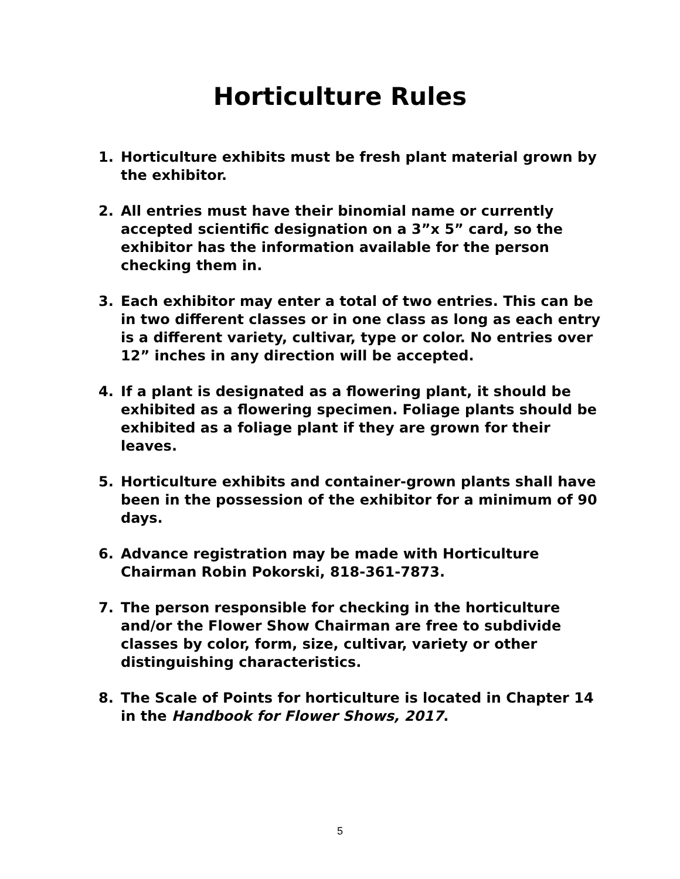Horticulture Rules
1. Horticulture exhibits must be fresh plant material grown by the exhibitor.
2. All entries must have their binomial name or currently accepted scientific designation on a 3”x 5” card, so the exhibitor has the information available for the person checking them in.
3. Each exhibitor may enter a total of two entries. This can be in two different classes or in one class as long as each entry is a different variety, cultivar, type or color. No entries over 12” inches in any direction will be accepted.
4. If a plant is designated as a flowering plant, it should be exhibited as a flowering specimen. Foliage plants should be exhibited as a foliage plant if they are grown for their leaves.
5. Horticulture exhibits and container-grown plants shall have been in the possession of the exhibitor for a minimum of 90 days.
6. Advance registration may be made with Horticulture Chairman Robin Pokorski, 818-361-7873.
7. The person responsible for checking in the horticulture and/or the Flower Show Chairman are free to subdivide classes by color, form, size, cultivar, variety or other distinguishing characteristics.
8. The Scale of Points for horticulture is located in Chapter 14 in the Handbook for Flower Shows, 2017.
5